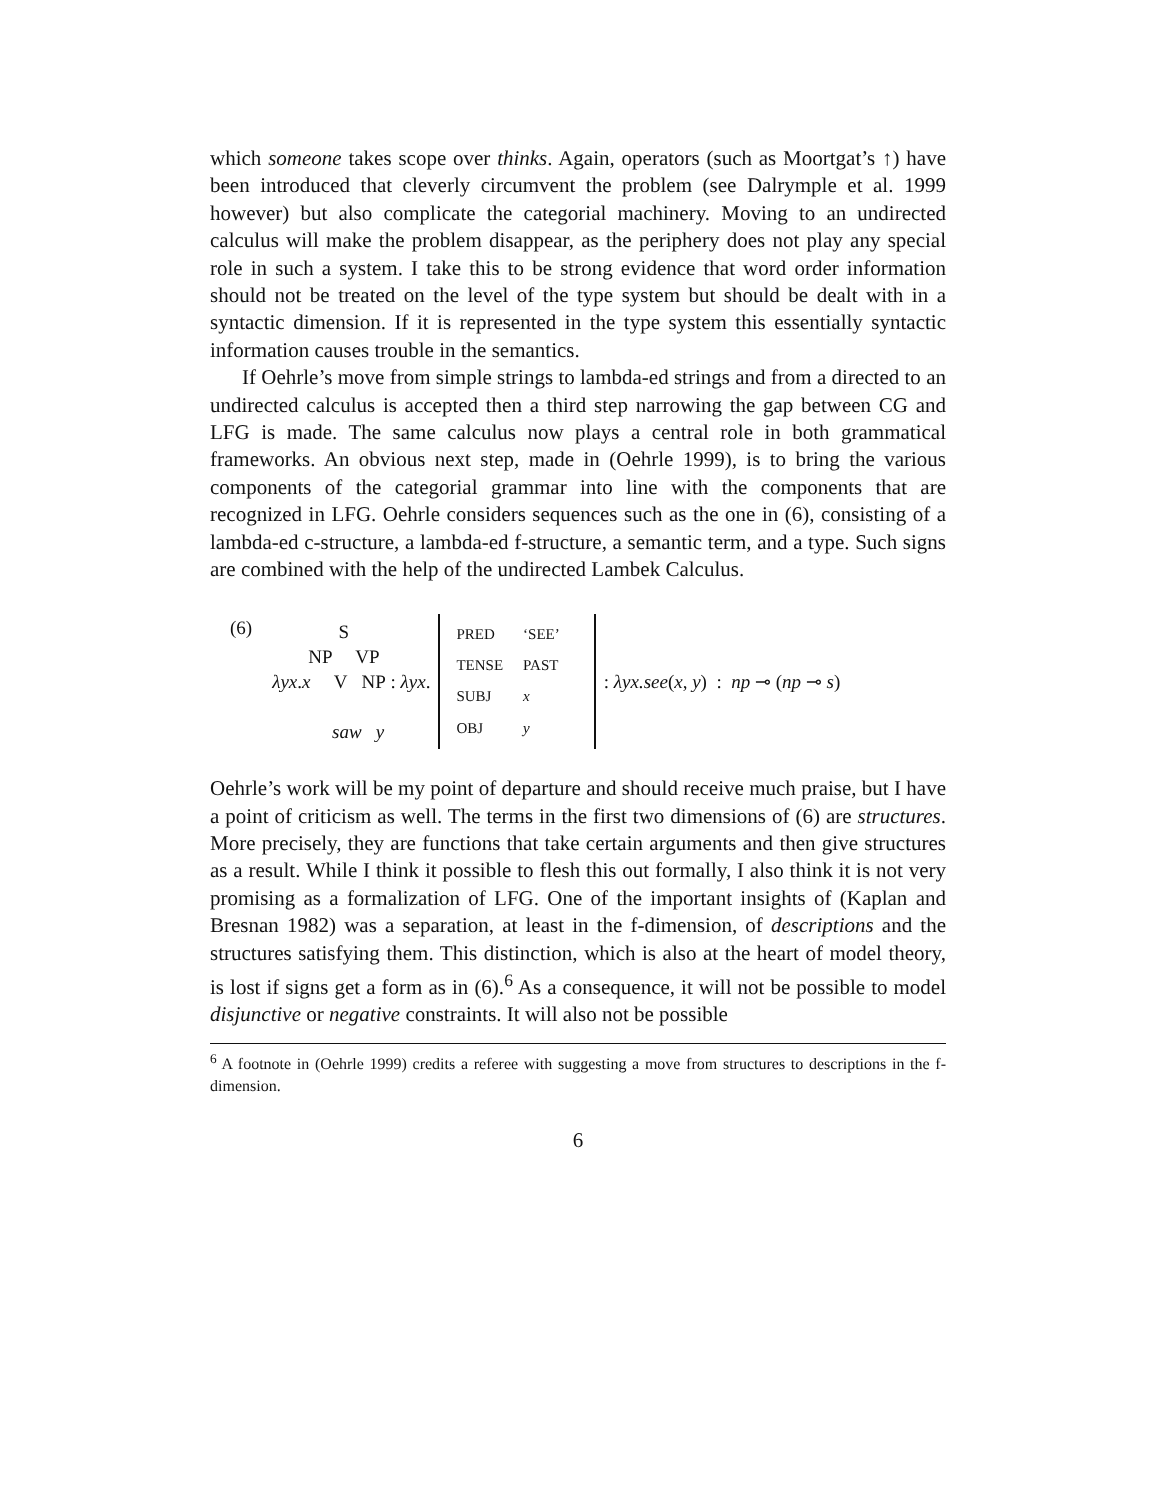which someone takes scope over thinks. Again, operators (such as Moortgat’s ↑) have been introduced that cleverly circumvent the problem (see Dalrymple et al. 1999 however) but also complicate the categorial machinery. Moving to an undirected calculus will make the problem disappear, as the periphery does not play any special role in such a system. I take this to be strong evidence that word order information should not be treated on the level of the type system but should be dealt with in a syntactic dimension. If it is represented in the type system this essentially syntactic information causes trouble in the semantics.
If Oehrle’s move from simple strings to lambda-ed strings and from a directed to an undirected calculus is accepted then a third step narrowing the gap between CG and LFG is made. The same calculus now plays a central role in both grammatical frameworks. An obvious next step, made in (Oehrle 1999), is to bring the various components of the categorial grammar into line with the components that are recognized in LFG. Oehrle considers sequences such as the one in (6), consisting of a lambda-ed c-structure, a lambda-ed f-structure, a semantic term, and a type. Such signs are combined with the help of the undirected Lambek Calculus.
(6) λyx. S
NP VP
x V NP
saw y : λyx.
| PRED | ‘SEE’ |
| TENSE | PAST |
| SUBJ | x |
| OBJ | y |
: λyx.see(x, y) : np ⊸ (np ⊸ s)
Oehrle’s work will be my point of departure and should receive much praise, but I have a point of criticism as well. The terms in the first two dimensions of (6) are structures. More precisely, they are functions that take certain arguments and then give structures as a result. While I think it possible to flesh this out formally, I also think it is not very promising as a formalization of LFG. One of the important insights of (Kaplan and Bresnan 1982) was a separation, at least in the f-dimension, of descriptions and the structures satisfying them. This distinction, which is also at the heart of model theory, is lost if signs get a form as in (6).<sup>6</sup> As a consequence, it will not be possible to model disjunctive or negative constraints. It will also not be possible
<sup>6</sup> A footnote in (Oehrle 1999) credits a referee with suggesting a move from structures to descriptions in the f-dimension.
6